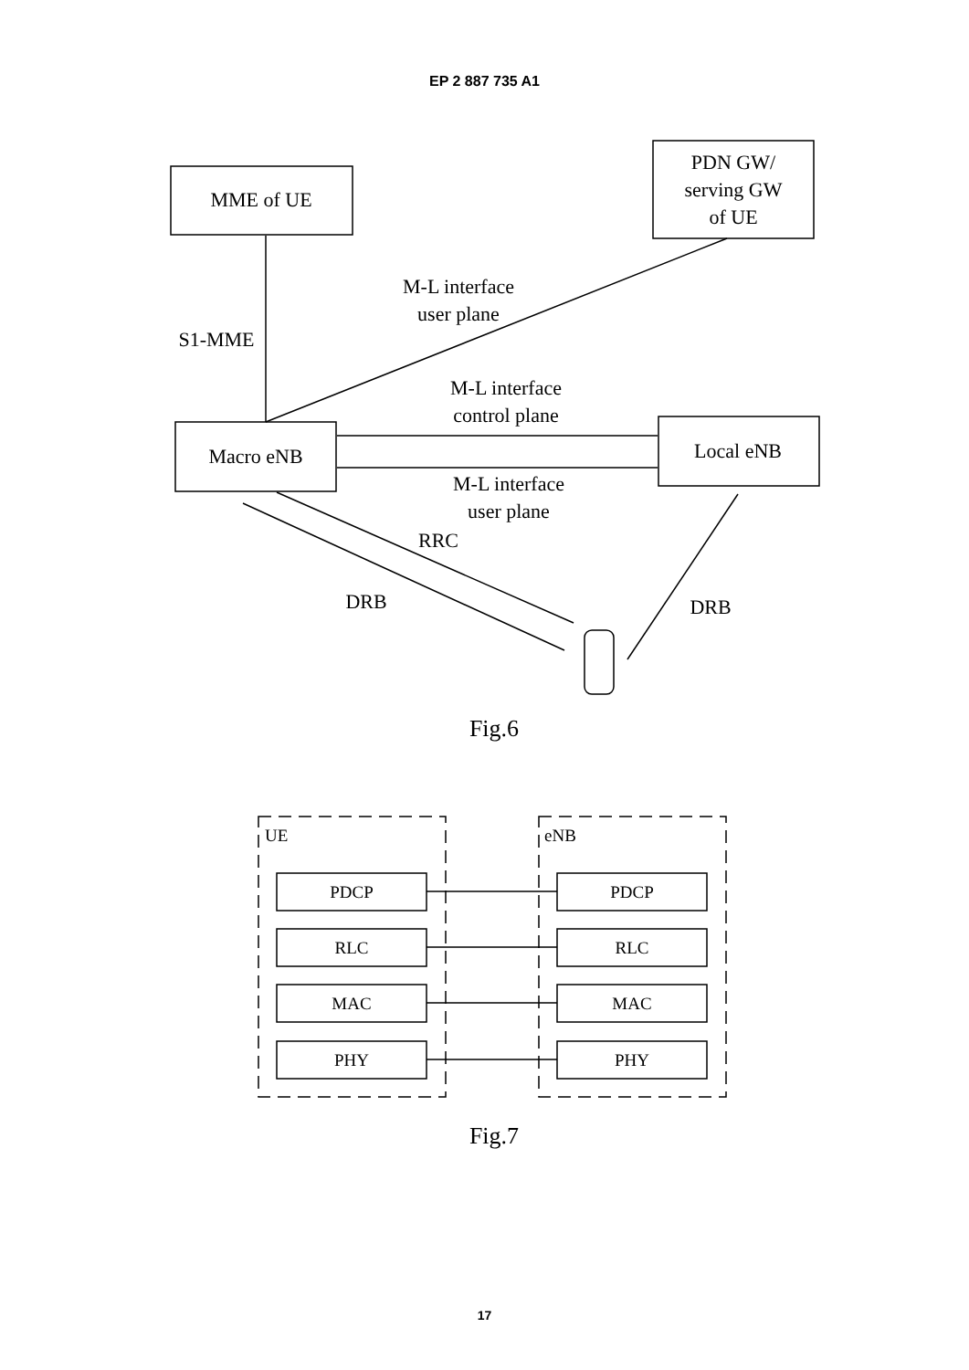EP 2 887 735 A1
MME of UE
PDN GW/
serving GW
of UE
M-L interface
user plane
S1-MME
M-L interface
control plane
Macro eNB
Local eNB
M-L interface
user plane
RRC
DRB
DRB
Fig.6
UE
eNB
PDCP
PDCP
RLC
RLC
MAC
MAC
PHY
PHY
Fig.7
17